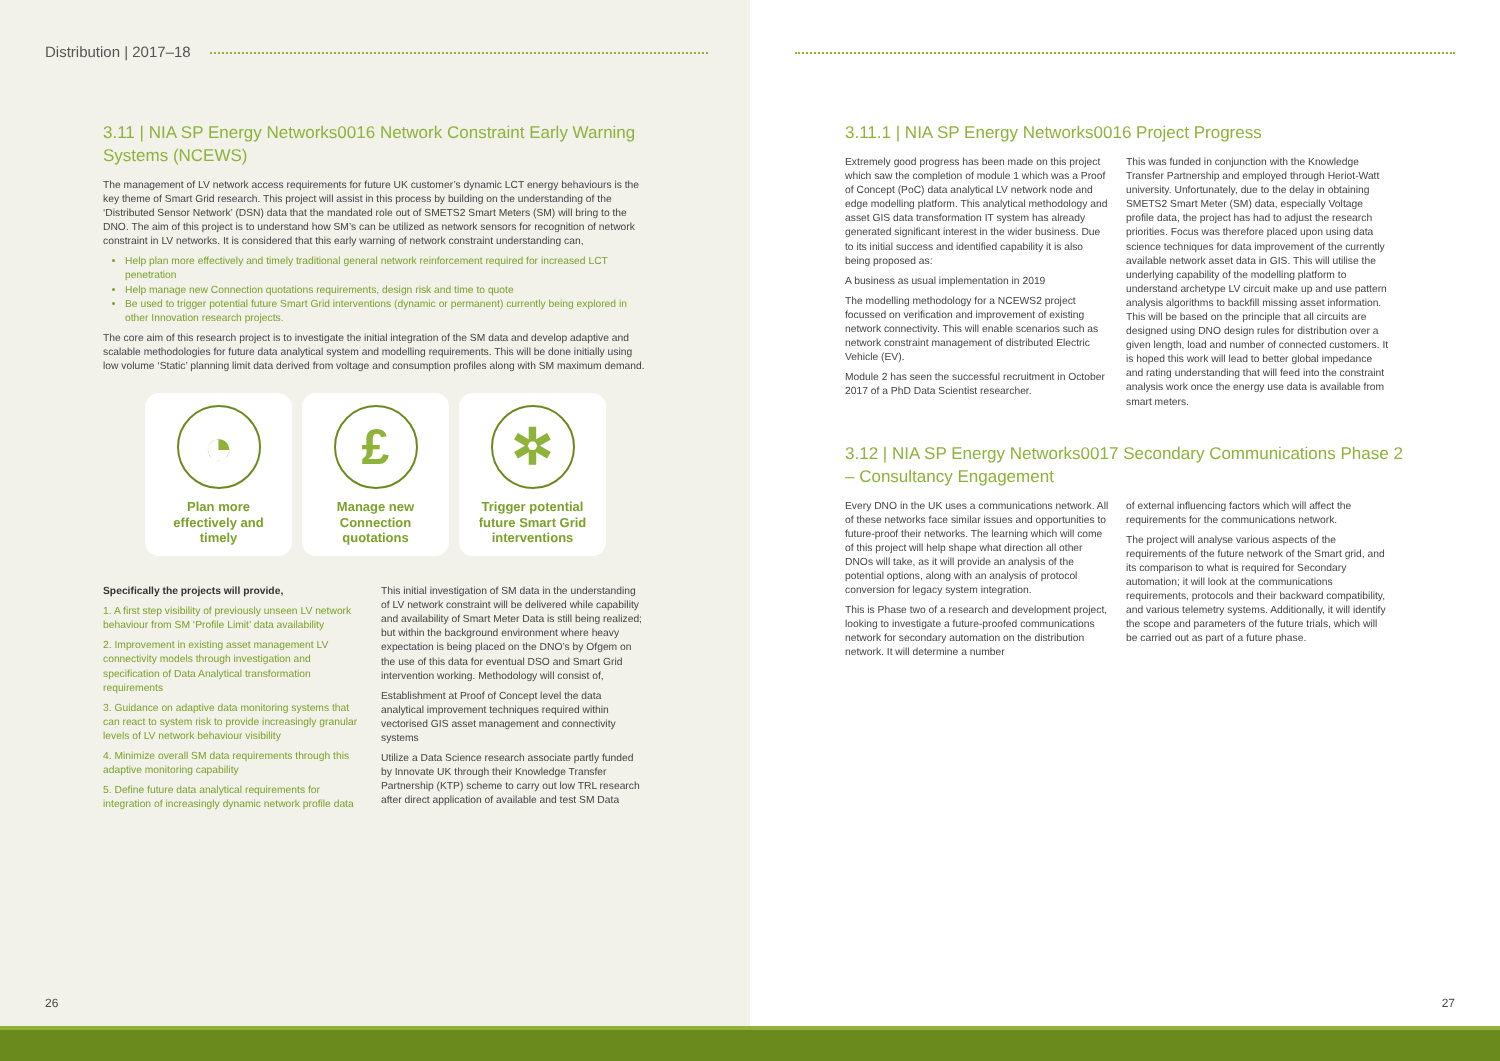Distribution | 2017–18
3.11 | NIA SP Energy Networks0016 Network Constraint Early Warning Systems (NCEWS)
The management of LV network access requirements for future UK customer’s dynamic LCT energy behaviours is the key theme of Smart Grid research. This project will assist in this process by building on the understanding of the ‘Distributed Sensor Network’ (DSN) data that the mandated role out of SMETS2 Smart Meters (SM) will bring to the DNO. The aim of this project is to understand how SM’s can be utilized as network sensors for recognition of network constraint in LV networks. It is considered that this early warning of network constraint understanding can,
Help plan more effectively and timely traditional general network reinforcement required for increased LCT penetration
Help manage new Connection quotations requirements, design risk and time to quote
Be used to trigger potential future Smart Grid interventions (dynamic or permanent) currently being explored in other Innovation research projects.
The core aim of this research project is to investigate the initial integration of the SM data and develop adaptive and scalable methodologies for future data analytical system and modelling requirements. This will be done initially using low volume ‘Static’ planning limit data derived from voltage and consumption profiles along with SM maximum demand.
◔
Plan more
effectively and
timely
£
Manage new
Connection
quotations
✲
Trigger potential
future Smart Grid
interventions
Specifically the projects will provide,
1. A first step visibility of previously unseen LV network behaviour from SM ‘Profile Limit’ data availability
2. Improvement in existing asset management LV connectivity models through investigation and specification of Data Analytical transformation requirements
3. Guidance on adaptive data monitoring systems that can react to system risk to provide increasingly granular levels of LV network behaviour visibility
4. Minimize overall SM data requirements through this adaptive monitoring capability
5. Define future data analytical requirements for integration of increasingly dynamic network profile data
This initial investigation of SM data in the understanding of LV network constraint will be delivered while capability and availability of Smart Meter Data is still being realized; but within the background environment where heavy expectation is being placed on the DNO’s by Ofgem on the use of this data for eventual DSO and Smart Grid intervention working. Methodology will consist of,
Establishment at Proof of Concept level the data analytical improvement techniques required within vectorised GIS asset management and connectivity systems
Utilize a Data Science research associate partly funded by Innovate UK through their Knowledge Transfer Partnership (KTP) scheme to carry out low TRL research after direct application of available and test SM Data
26
3.11.1 | NIA SP Energy Networks0016 Project Progress
Extremely good progress has been made on this project which saw the completion of module 1 which was a Proof of Concept (PoC) data analytical LV network node and edge modelling platform. This analytical methodology and asset GIS data transformation IT system has already generated significant interest in the wider business. Due to its initial success and identified capability it is also being proposed as:
A business as usual implementation in 2019
The modelling methodology for a NCEWS2 project focussed on verification and improvement of existing network connectivity. This will enable scenarios such as network constraint management of distributed Electric Vehicle (EV).
Module 2 has seen the successful recruitment in October 2017 of a PhD Data Scientist researcher.
This was funded in conjunction with the Knowledge Transfer Partnership and employed through Heriot-Watt university. Unfortunately, due to the delay in obtaining SMETS2 Smart Meter (SM) data, especially Voltage profile data, the project has had to adjust the research priorities. Focus was therefore placed upon using data science techniques for data improvement of the currently available network asset data in GIS. This will utilise the underlying capability of the modelling platform to understand archetype LV circuit make up and use pattern analysis algorithms to backfill missing asset information. This will be based on the principle that all circuits are designed using DNO design rules for distribution over a given length, load and number of connected customers. It is hoped this work will lead to better global impedance and rating understanding that will feed into the constraint analysis work once the energy use data is available from smart meters.
3.12 | NIA SP Energy Networks0017 Secondary Communications Phase 2 – Consultancy Engagement
Every DNO in the UK uses a communications network. All of these networks face similar issues and opportunities to future-proof their networks. The learning which will come of this project will help shape what direction all other DNOs will take, as it will provide an analysis of the potential options, along with an analysis of protocol conversion for legacy system integration.
This is Phase two of a research and development project, looking to investigate a future-proofed communications network for secondary automation on the distribution network. It will determine a number
of external influencing factors which will affect the requirements for the communications network.
The project will analyse various aspects of the requirements of the future network of the Smart grid, and its comparison to what is required for Secondary automation; it will look at the communications requirements, protocols and their backward compatibility, and various telemetry systems. Additionally, it will identify the scope and parameters of the future trials, which will be carried out as part of a future phase.
27